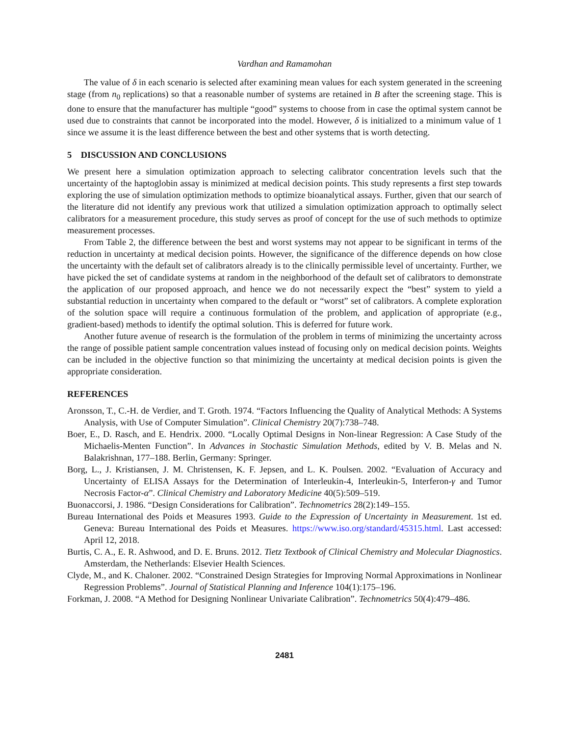Vardhan and Ramamohan
The value of δ in each scenario is selected after examining mean values for each system generated in the screening stage (from n<sub>0</sub> replications) so that a reasonable number of systems are retained in B after the screening stage. This is done to ensure that the manufacturer has multiple “good” systems to choose from in case the optimal system cannot be used due to constraints that cannot be incorporated into the model. However, δ is initialized to a minimum value of 1 since we assume it is the least difference between the best and other systems that is worth detecting.
5 DISCUSSION AND CONCLUSIONS
We present here a simulation optimization approach to selecting calibrator concentration levels such that the uncertainty of the haptoglobin assay is minimized at medical decision points. This study represents a first step towards exploring the use of simulation optimization methods to optimize bioanalytical assays. Further, given that our search of the literature did not identify any previous work that utilized a simulation optimization approach to optimally select calibrators for a measurement procedure, this study serves as proof of concept for the use of such methods to optimize measurement processes.
From Table 2, the difference between the best and worst systems may not appear to be significant in terms of the reduction in uncertainty at medical decision points. However, the significance of the difference depends on how close the uncertainty with the default set of calibrators already is to the clinically permissible level of uncertainty. Further, we have picked the set of candidate systems at random in the neighborhood of the default set of calibrators to demonstrate the application of our proposed approach, and hence we do not necessarily expect the “best” system to yield a substantial reduction in uncertainty when compared to the default or “worst” set of calibrators. A complete exploration of the solution space will require a continuous formulation of the problem, and application of appropriate (e.g., gradient-based) methods to identify the optimal solution. This is deferred for future work.
Another future avenue of research is the formulation of the problem in terms of minimizing the uncertainty across the range of possible patient sample concentration values instead of focusing only on medical decision points. Weights can be included in the objective function so that minimizing the uncertainty at medical decision points is given the appropriate consideration.
REFERENCES
Aronsson, T., C.-H. de Verdier, and T. Groth. 1974. “Factors Influencing the Quality of Analytical Methods: A Systems Analysis, with Use of Computer Simulation”. Clinical Chemistry 20(7):738–748.
Boer, E., D. Rasch, and E. Hendrix. 2000. “Locally Optimal Designs in Non-linear Regression: A Case Study of the Michaelis-Menten Function”. In Advances in Stochastic Simulation Methods, edited by V. B. Melas and N. Balakrishnan, 177–188. Berlin, Germany: Springer.
Borg, L., J. Kristiansen, J. M. Christensen, K. F. Jepsen, and L. K. Poulsen. 2002. “Evaluation of Accuracy and Uncertainty of ELISA Assays for the Determination of Interleukin-4, Interleukin-5, Interferon-γ and Tumor Necrosis Factor-α”. Clinical Chemistry and Laboratory Medicine 40(5):509–519.
Buonaccorsi, J. 1986. “Design Considerations for Calibration”. Technometrics 28(2):149–155.
Bureau International des Poids et Measures 1993. Guide to the Expression of Uncertainty in Measurement. 1st ed. Geneva: Bureau International des Poids et Measures. https://www.iso.org/standard/45315.html. Last accessed: April 12, 2018.
Burtis, C. A., E. R. Ashwood, and D. E. Bruns. 2012. Tietz Textbook of Clinical Chemistry and Molecular Diagnostics. Amsterdam, the Netherlands: Elsevier Health Sciences.
Clyde, M., and K. Chaloner. 2002. “Constrained Design Strategies for Improving Normal Approximations in Nonlinear Regression Problems”. Journal of Statistical Planning and Inference 104(1):175–196.
Forkman, J. 2008. “A Method for Designing Nonlinear Univariate Calibration”. Technometrics 50(4):479–486.
2481